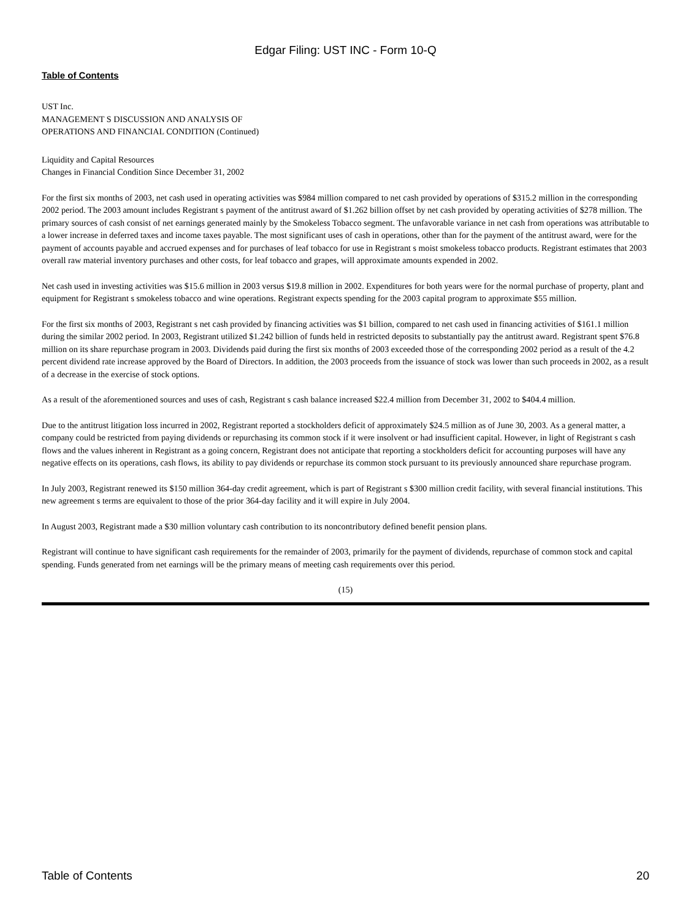Edgar Filing: UST INC - Form 10-Q
Table of Contents
UST Inc.
MANAGEMENT S DISCUSSION AND ANALYSIS OF
OPERATIONS AND FINANCIAL CONDITION (Continued)
Liquidity and Capital Resources
Changes in Financial Condition Since December 31, 2002
For the first six months of 2003, net cash used in operating activities was $984 million compared to net cash provided by operations of $315.2 million in the corresponding 2002 period. The 2003 amount includes Registrant s payment of the antitrust award of $1.262 billion offset by net cash provided by operating activities of $278 million. The primary sources of cash consist of net earnings generated mainly by the Smokeless Tobacco segment. The unfavorable variance in net cash from operations was attributable to a lower increase in deferred taxes and income taxes payable. The most significant uses of cash in operations, other than for the payment of the antitrust award, were for the payment of accounts payable and accrued expenses and for purchases of leaf tobacco for use in Registrant s moist smokeless tobacco products. Registrant estimates that 2003 overall raw material inventory purchases and other costs, for leaf tobacco and grapes, will approximate amounts expended in 2002.
Net cash used in investing activities was $15.6 million in 2003 versus $19.8 million in 2002. Expenditures for both years were for the normal purchase of property, plant and equipment for Registrant s smokeless tobacco and wine operations. Registrant expects spending for the 2003 capital program to approximate $55 million.
For the first six months of 2003, Registrant s net cash provided by financing activities was $1 billion, compared to net cash used in financing activities of $161.1 million during the similar 2002 period. In 2003, Registrant utilized $1.242 billion of funds held in restricted deposits to substantially pay the antitrust award. Registrant spent $76.8 million on its share repurchase program in 2003. Dividends paid during the first six months of 2003 exceeded those of the corresponding 2002 period as a result of the 4.2 percent dividend rate increase approved by the Board of Directors. In addition, the 2003 proceeds from the issuance of stock was lower than such proceeds in 2002, as a result of a decrease in the exercise of stock options.
As a result of the aforementioned sources and uses of cash, Registrant s cash balance increased $22.4 million from December 31, 2002 to $404.4 million.
Due to the antitrust litigation loss incurred in 2002, Registrant reported a stockholders deficit of approximately $24.5 million as of June 30, 2003. As a general matter, a company could be restricted from paying dividends or repurchasing its common stock if it were insolvent or had insufficient capital. However, in light of Registrant s cash flows and the values inherent in Registrant as a going concern, Registrant does not anticipate that reporting a stockholders deficit for accounting purposes will have any negative effects on its operations, cash flows, its ability to pay dividends or repurchase its common stock pursuant to its previously announced share repurchase program.
In July 2003, Registrant renewed its $150 million 364-day credit agreement, which is part of Registrant s $300 million credit facility, with several financial institutions. This new agreement s terms are equivalent to those of the prior 364-day facility and it will expire in July 2004.
In August 2003, Registrant made a $30 million voluntary cash contribution to its noncontributory defined benefit pension plans.
Registrant will continue to have significant cash requirements for the remainder of 2003, primarily for the payment of dividends, repurchase of common stock and capital spending. Funds generated from net earnings will be the primary means of meeting cash requirements over this period.
(15)
Table of Contents 20